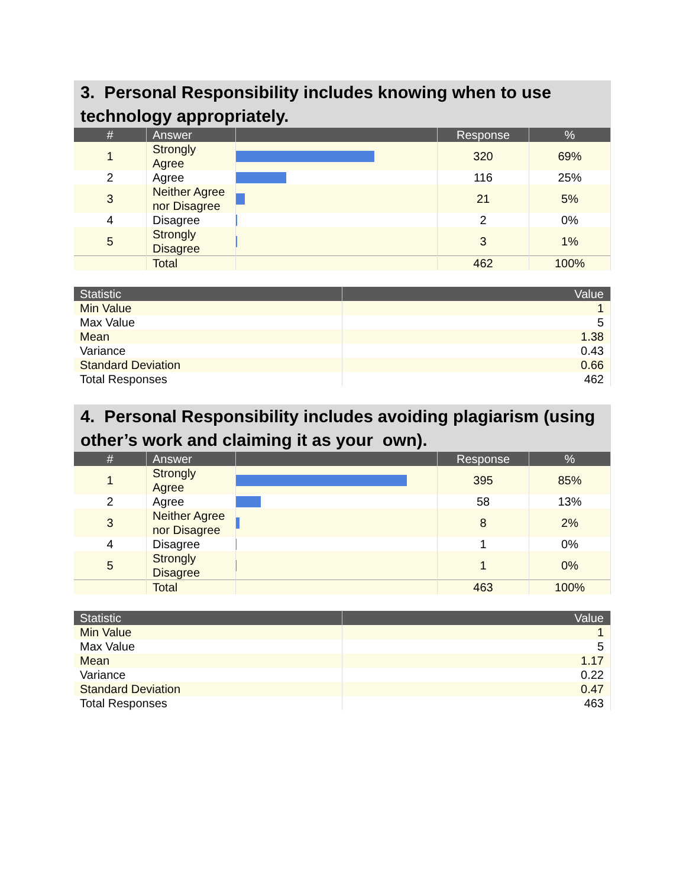3. Personal Responsibility includes knowing when to use technology appropriately.
| # | Answer | | Response | % |
| --- | --- | --- | --- | --- |
| 1 | Strongly Agree | | 320 | 69% |
| 2 | Agree | | 116 | 25% |
| 3 | Neither Agree nor Disagree | | 21 | 5% |
| 4 | Disagree | | 2 | 0% |
| 5 | Strongly Disagree | | 3 | 1% |
| | Total | | 462 | 100% |
| Statistic | Value |
| --- | --- |
| Min Value | 1 |
| Max Value | 5 |
| Mean | 1.38 |
| Variance | 0.43 |
| Standard Deviation | 0.66 |
| Total Responses | 462 |
4. Personal Responsibility includes avoiding plagiarism (using other’s work and claiming it as your own).
| # | Answer | | Response | % |
| --- | --- | --- | --- | --- |
| 1 | Strongly Agree | | 395 | 85% |
| 2 | Agree | | 58 | 13% |
| 3 | Neither Agree nor Disagree | | 8 | 2% |
| 4 | Disagree | | 1 | 0% |
| 5 | Strongly Disagree | | 1 | 0% |
| | Total | | 463 | 100% |
| Statistic | Value |
| --- | --- |
| Min Value | 1 |
| Max Value | 5 |
| Mean | 1.17 |
| Variance | 0.22 |
| Standard Deviation | 0.47 |
| Total Responses | 463 |